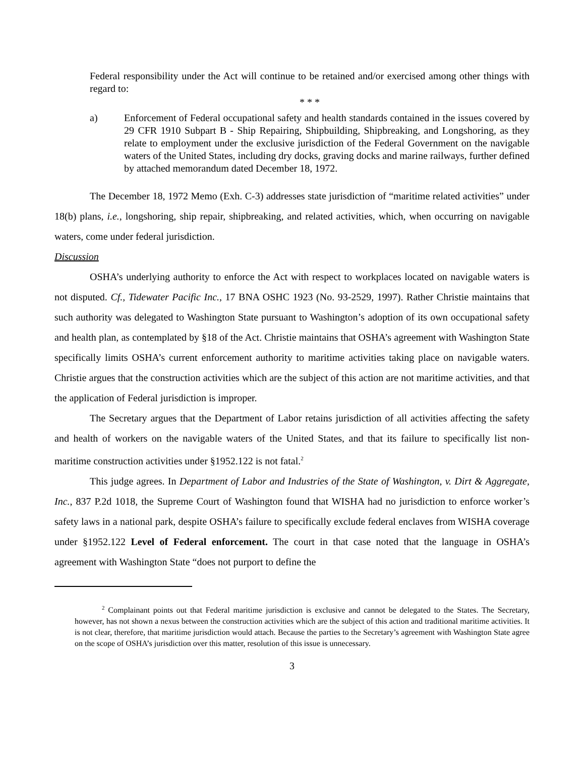Federal responsibility under the Act will continue to be retained and/or exercised among other things with regard to:
* * *
a) Enforcement of Federal occupational safety and health standards contained in the issues covered by 29 CFR 1910 Subpart B - Ship Repairing, Shipbuilding, Shipbreaking, and Longshoring, as they relate to employment under the exclusive jurisdiction of the Federal Government on the navigable waters of the United States, including dry docks, graving docks and marine railways, further defined by attached memorandum dated December 18, 1972.
The December 18, 1972 Memo (Exh. C-3) addresses state jurisdiction of “maritime related activities” under 18(b) plans, i.e., longshoring, ship repair, shipbreaking, and related activities, which, when occurring on navigable waters, come under federal jurisdiction.
Discussion
OSHA’s underlying authority to enforce the Act with respect to workplaces located on navigable waters is not disputed. Cf., Tidewater Pacific Inc., 17 BNA OSHC 1923 (No. 93-2529, 1997). Rather Christie maintains that such authority was delegated to Washington State pursuant to Washington’s adoption of its own occupational safety and health plan, as contemplated by §18 of the Act. Christie maintains that OSHA’s agreement with Washington State specifically limits OSHA’s current enforcement authority to maritime activities taking place on navigable waters. Christie argues that the construction activities which are the subject of this action are not maritime activities, and that the application of Federal jurisdiction is improper.
The Secretary argues that the Department of Labor retains jurisdiction of all activities affecting the safety and health of workers on the navigable waters of the United States, and that its failure to specifically list non-maritime construction activities under §1952.122 is not fatal.<sup>2</sup>
This judge agrees. In Department of Labor and Industries of the State of Washington, v. Dirt & Aggregate, Inc., 837 P.2d 1018, the Supreme Court of Washington found that WISHA had no jurisdiction to enforce worker’s safety laws in a national park, despite OSHA’s failure to specifically exclude federal enclaves from WISHA coverage under §1952.122 Level of Federal enforcement. The court in that case noted that the language in OSHA’s agreement with Washington State “does not purport to define the
<sup>2</sup> Complainant points out that Federal maritime jurisdiction is exclusive and cannot be delegated to the States. The Secretary, however, has not shown a nexus between the construction activities which are the subject of this action and traditional maritime activities. It is not clear, therefore, that maritime jurisdiction would attach. Because the parties to the Secretary’s agreement with Washington State agree on the scope of OSHA’s jurisdiction over this matter, resolution of this issue is unnecessary.
3